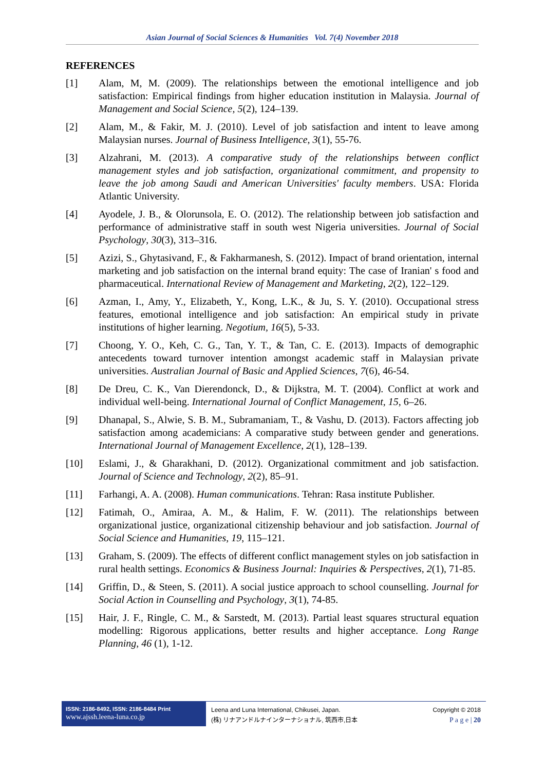Asian Journal of Social Sciences & Humanities Vol. 7(4) November 2018
REFERENCES
[1] Alam, M, M. (2009). The relationships between the emotional intelligence and job satisfaction: Empirical findings from higher education institution in Malaysia. Journal of Management and Social Science, 5(2), 124–139.
[2] Alam, M., & Fakir, M. J. (2010). Level of job satisfaction and intent to leave among Malaysian nurses. Journal of Business Intelligence, 3(1), 55-76.
[3] Alzahrani, M. (2013). A comparative study of the relationships between conflict management styles and job satisfaction, organizational commitment, and propensity to leave the job among Saudi and American Universities' faculty members. USA: Florida Atlantic University.
[4] Ayodele, J. B., & Olorunsola, E. O. (2012). The relationship between job satisfaction and performance of administrative staff in south west Nigeria universities. Journal of Social Psychology, 30(3), 313–316.
[5] Azizi, S., Ghytasivand, F., & Fakharmanesh, S. (2012). Impact of brand orientation, internal marketing and job satisfaction on the internal brand equity: The case of Iranian' s food and pharmaceutical. International Review of Management and Marketing, 2(2), 122–129.
[6] Azman, I., Amy, Y., Elizabeth, Y., Kong, L.K., & Ju, S. Y. (2010). Occupational stress features, emotional intelligence and job satisfaction: An empirical study in private institutions of higher learning. Negotium, 16(5), 5-33.
[7] Choong, Y. O., Keh, C. G., Tan, Y. T., & Tan, C. E. (2013). Impacts of demographic antecedents toward turnover intention amongst academic staff in Malaysian private universities. Australian Journal of Basic and Applied Sciences, 7(6), 46-54.
[8] De Dreu, C. K., Van Dierendonck, D., & Dijkstra, M. T. (2004). Conflict at work and individual well-being. International Journal of Conflict Management, 15, 6–26.
[9] Dhanapal, S., Alwie, S. B. M., Subramaniam, T., & Vashu, D. (2013). Factors affecting job satisfaction among academicians: A comparative study between gender and generations. International Journal of Management Excellence, 2(1), 128–139.
[10] Eslami, J., & Gharakhani, D. (2012). Organizational commitment and job satisfaction. Journal of Science and Technology, 2(2), 85–91.
[11] Farhangi, A. A. (2008). Human communications. Tehran: Rasa institute Publisher.
[12] Fatimah, O., Amiraa, A. M., & Halim, F. W. (2011). The relationships between organizational justice, organizational citizenship behaviour and job satisfaction. Journal of Social Science and Humanities, 19, 115–121.
[13] Graham, S. (2009). The effects of different conflict management styles on job satisfaction in rural health settings. Economics & Business Journal: Inquiries & Perspectives, 2(1), 71-85.
[14] Griffin, D., & Steen, S. (2011). A social justice approach to school counselling. Journal for Social Action in Counselling and Psychology, 3(1), 74-85.
[15] Hair, J. F., Ringle, C. M., & Sarstedt, M. (2013). Partial least squares structural equation modelling: Rigorous applications, better results and higher acceptance. Long Range Planning, 46 (1), 1-12.
ISSN: 2186-8492, ISSN: 2186-8484 Print
www.ajssh.leena-luna.co.jp
Leena and Luna International, Chikusei, Japan.
(株) リナアンドルナインターナショナル, 筑西市,日本
Copyright © 2018
P a g e | 20